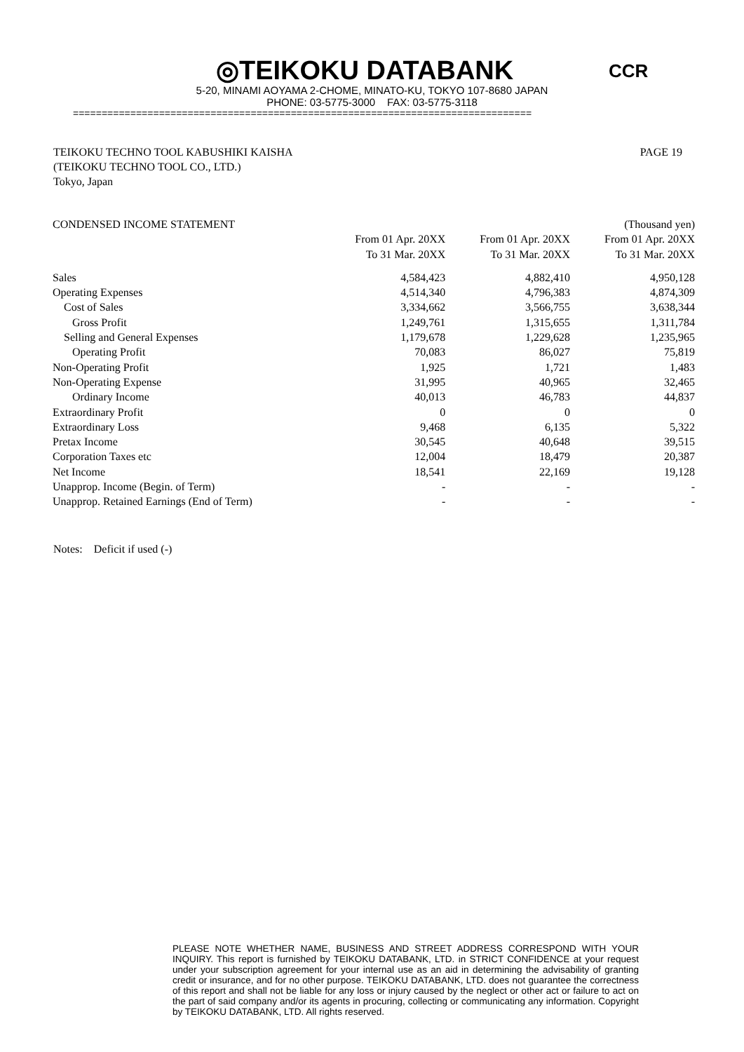◎TEIKOKU DATABANK CCR
5-20, MINAMI AOYAMA 2-CHOME, MINATO-KU, TOKYO 107-8680 JAPAN
PHONE: 03-5775-3000 FAX: 03-5775-3118
================================================================================
PAGE 19 TEIKOKU TECHNO TOOL KABUSHIKI KAISHA
(TEIKOKU TECHNO TOOL CO., LTD.)
Tokyo, Japan
| CONDENSED INCOME STATEMENT | | | (Thousand yen) |
| | From 01 Apr. 20XX To 31 Mar. 20XX | From 01 Apr. 20XX To 31 Mar. 20XX | From 01 Apr. 20XX To 31 Mar. 20XX |
| Sales | 4,584,423 | 4,882,410 | 4,950,128 |
| Operating Expenses | 4,514,340 | 4,796,383 | 4,874,309 |
| Cost of Sales | 3,334,662 | 3,566,755 | 3,638,344 |
| Gross Profit | 1,249,761 | 1,315,655 | 1,311,784 |
| Selling and General Expenses | 1,179,678 | 1,229,628 | 1,235,965 |
| Operating Profit | 70,083 | 86,027 | 75,819 |
| Non-Operating Profit | 1,925 | 1,721 | 1,483 |
| Non-Operating Expense | 31,995 | 40,965 | 32,465 |
| Ordinary Income | 40,013 | 46,783 | 44,837 |
| Extraordinary Profit | 0 | 0 | 0 |
| Extraordinary Loss | 9,468 | 6,135 | 5,322 |
| Pretax Income | 30,545 | 40,648 | 39,515 |
| Corporation Taxes etc | 12,004 | 18,479 | 20,387 |
| Net Income | 18,541 | 22,169 | 19,128 |
| Unapprop. Income (Begin. of Term) | - | - | - |
| Unapprop. Retained Earnings (End of Term) | - | - | - |
Notes: Deficit if used (-)
PLEASE NOTE WHETHER NAME, BUSINESS AND STREET ADDRESS CORRESPOND WITH YOUR INQUIRY. This report is furnished by TEIKOKU DATABANK, LTD. in STRICT CONFIDENCE at your request under your subscription agreement for your internal use as an aid in determining the advisability of granting credit or insurance, and for no other purpose. TEIKOKU DATABANK, LTD. does not guarantee the correctness of this report and shall not be liable for any loss or injury caused by the neglect or other act or failure to act on the part of said company and/or its agents in procuring, collecting or communicating any information. Copyright by TEIKOKU DATABANK, LTD. All rights reserved.